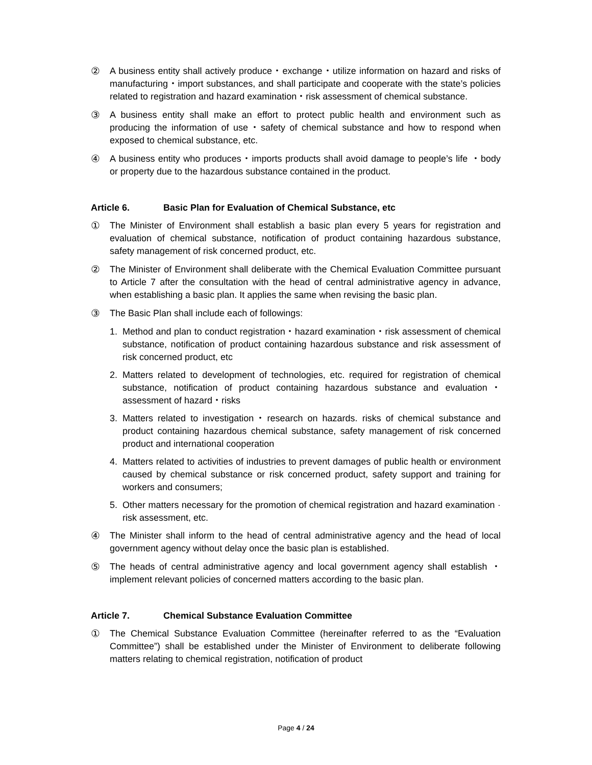② A business entity shall actively produce・exchange・utilize information on hazard and risks of manufacturing・import substances, and shall participate and cooperate with the state’s policies related to registration and hazard examination・risk assessment of chemical substance.
③ A business entity shall make an effort to protect public health and environment such as producing the information of use・safety of chemical substance and how to respond when exposed to chemical substance, etc.
④ A business entity who produces・imports products shall avoid damage to people’s life ・body or property due to the hazardous substance contained in the product.
Article 6. Basic Plan for Evaluation of Chemical Substance, etc
① The Minister of Environment shall establish a basic plan every 5 years for registration and evaluation of chemical substance, notification of product containing hazardous substance, safety management of risk concerned product, etc.
② The Minister of Environment shall deliberate with the Chemical Evaluation Committee pursuant to Article 7 after the consultation with the head of central administrative agency in advance, when establishing a basic plan. It applies the same when revising the basic plan.
③ The Basic Plan shall include each of followings:
1. Method and plan to conduct registration・hazard examination・risk assessment of chemical substance, notification of product containing hazardous substance and risk assessment of risk concerned product, etc
2. Matters related to development of technologies, etc. required for registration of chemical substance, notification of product containing hazardous substance and evaluation・assessment of hazard・risks
3. Matters related to investigation・research on hazards. risks of chemical substance and product containing hazardous chemical substance, safety management of risk concerned product and international cooperation
4. Matters related to activities of industries to prevent damages of public health or environment caused by chemical substance or risk concerned product, safety support and training for workers and consumers;
5. Other matters necessary for the promotion of chemical registration and hazard examination · risk assessment, etc.
④ The Minister shall inform to the head of central administrative agency and the head of local government agency without delay once the basic plan is established.
⑤ The heads of central administrative agency and local government agency shall establish ・implement relevant policies of concerned matters according to the basic plan.
Article 7. Chemical Substance Evaluation Committee
① The Chemical Substance Evaluation Committee (hereinafter referred to as the “Evaluation Committee”) shall be established under the Minister of Environment to deliberate following matters relating to chemical registration, notification of product
Page 4 / 24